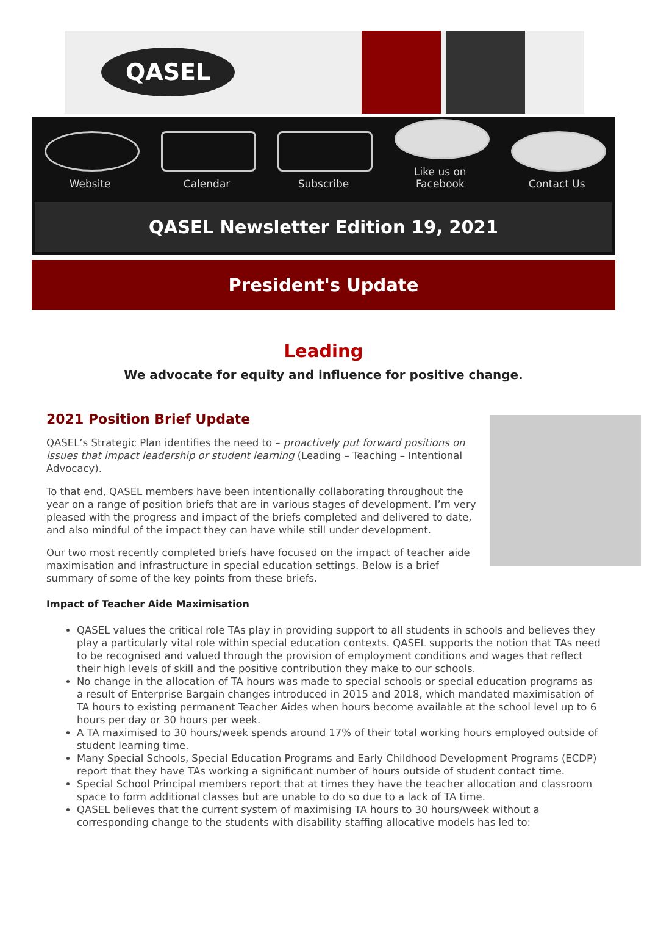QASEL
Website
Calendar
Subscribe
Like us on Facebook
Contact Us
QASEL Newsletter Edition 19, 2021
President's Update
Leading
We advocate for equity and influence for positive change.
2021 Position Brief Update
QASEL’s Strategic Plan identifies the need to – proactively put forward positions on issues that impact leadership or student learning (Leading – Teaching – Intentional Advocacy).
To that end, QASEL members have been intentionally collaborating throughout the year on a range of position briefs that are in various stages of development. I’m very pleased with the progress and impact of the briefs completed and delivered to date, and also mindful of the impact they can have while still under development.
Our two most recently completed briefs have focused on the impact of teacher aide maximisation and infrastructure in special education settings. Below is a brief summary of some of the key points from these briefs.
Impact of Teacher Aide Maximisation
QASEL values the critical role TAs play in providing support to all students in schools and believes they play a particularly vital role within special education contexts. QASEL supports the notion that TAs need to be recognised and valued through the provision of employment conditions and wages that reflect their high levels of skill and the positive contribution they make to our schools.
No change in the allocation of TA hours was made to special schools or special education programs as a result of Enterprise Bargain changes introduced in 2015 and 2018, which mandated maximisation of TA hours to existing permanent Teacher Aides when hours become available at the school level up to 6 hours per day or 30 hours per week.
A TA maximised to 30 hours/week spends around 17% of their total working hours employed outside of student learning time.
Many Special Schools, Special Education Programs and Early Childhood Development Programs (ECDP) report that they have TAs working a significant number of hours outside of student contact time.
Special School Principal members report that at times they have the teacher allocation and classroom space to form additional classes but are unable to do so due to a lack of TA time.
QASEL believes that the current system of maximising TA hours to 30 hours/week without a corresponding change to the students with disability staffing allocative models has led to: